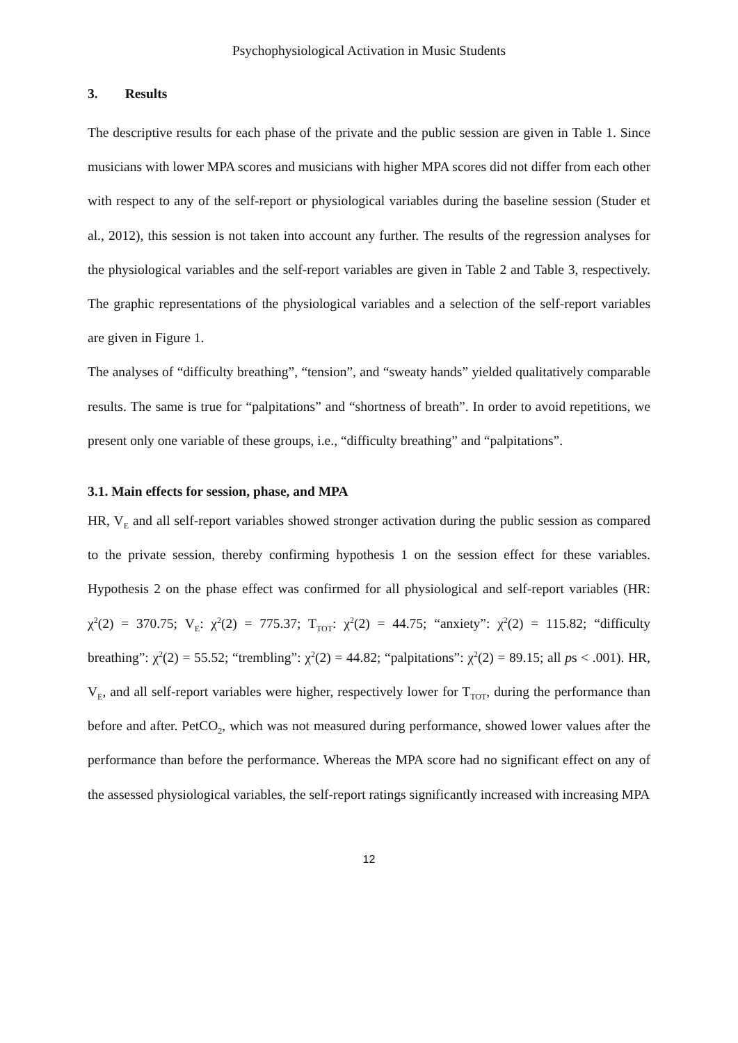Psychophysiological Activation in Music Students
3. Results
The descriptive results for each phase of the private and the public session are given in Table 1. Since musicians with lower MPA scores and musicians with higher MPA scores did not differ from each other with respect to any of the self-report or physiological variables during the baseline session (Studer et al., 2012), this session is not taken into account any further. The results of the regression analyses for the physiological variables and the self-report variables are given in Table 2 and Table 3, respectively. The graphic representations of the physiological variables and a selection of the self-report variables are given in Figure 1.
The analyses of “difficulty breathing”, “tension”, and “sweaty hands” yielded qualitatively comparable results. The same is true for “palpitations” and “shortness of breath”. In order to avoid repetitions, we present only one variable of these groups, i.e., “difficulty breathing” and “palpitations”.
3.1. Main effects for session, phase, and MPA
HR, V<sub>E</sub> and all self-report variables showed stronger activation during the public session as compared to the private session, thereby confirming hypothesis 1 on the session effect for these variables. Hypothesis 2 on the phase effect was confirmed for all physiological and self-report variables (HR: χ<sup>2</sup>(2) = 370.75; V<sub>E</sub>: χ<sup>2</sup>(2) = 775.37; T<sub>TOT</sub>: χ<sup>2</sup>(2) = 44.75; “anxiety”: χ<sup>2</sup>(2) = 115.82; “difficulty breathing”: χ<sup>2</sup>(2) = 55.52; “trembling”: χ<sup>2</sup>(2) = 44.82; “palpitations”: χ<sup>2</sup>(2) = 89.15; all ps < .001). HR, V<sub>E</sub>, and all self-report variables were higher, respectively lower for T<sub>TOT</sub>, during the performance than before and after. PetCO<sub>2</sub>, which was not measured during performance, showed lower values after the performance than before the performance. Whereas the MPA score had no significant effect on any of the assessed physiological variables, the self-report ratings significantly increased with increasing MPA
12